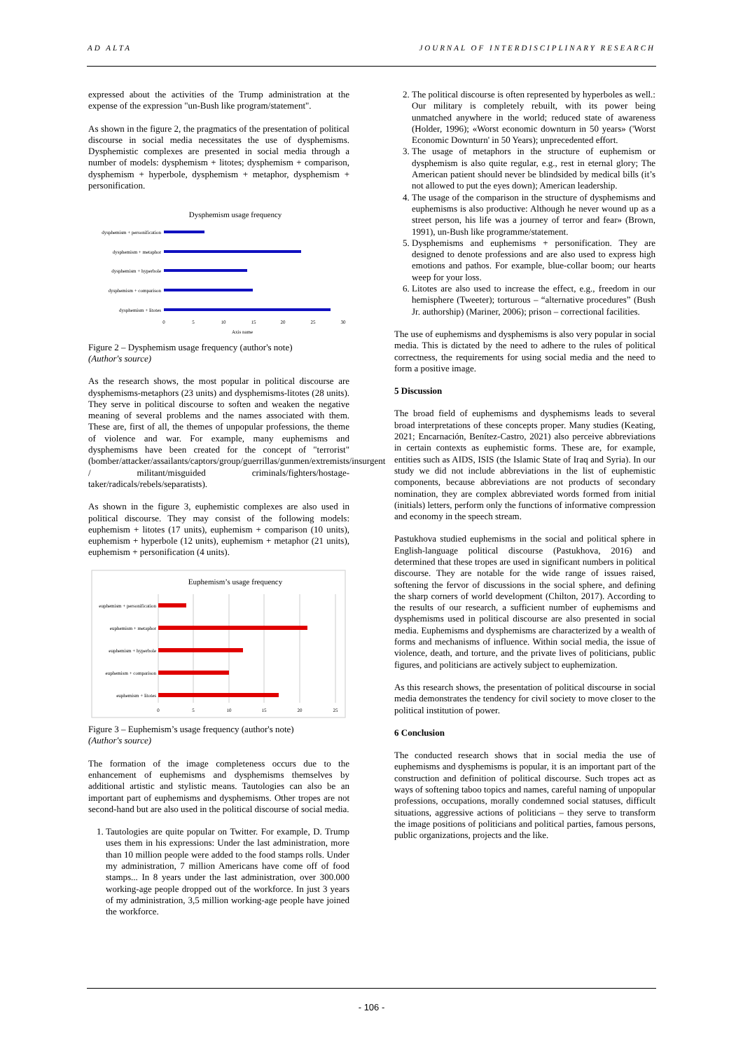AD ALTA JOURNAL OF INTERDISCIPLINARY RESEARCH
expressed about the activities of the Trump administration at the expense of the expression "un-Bush like program/statement".
As shown in the figure 2, the pragmatics of the presentation of political discourse in social media necessitates the use of dysphemisms. Dysphemistic complexes are presented in social media through a number of models: dysphemism + litotes; dysphemism + comparison, dysphemism + hyperbole, dysphemism + metaphor, dysphemism + personification.
Dysphemism usage frequency
dysphemism + personification
dysphemism + metaphor
dysphemism + hyperbole
dysphemism + comparison
dysphemism + litotes
0
5
10
15
20
25
30
Axis name
Figure 2 – Dysphemism usage frequency (author's note)
(Author's source)
As the research shows, the most popular in political discourse are dysphemisms-metaphors (23 units) and dysphemisms-litotes (28 units). They serve in political discourse to soften and weaken the negative meaning of several problems and the names associated with them. These are, first of all, the themes of unpopular professions, the theme of violence and war. For example, many euphemisms and dysphemisms have been created for the concept of "terrorist" (bomber/attacker/assailants/captors/group/guerrillas/gunmen/extremists/insurgent / militant/misguided criminals/fighters/hostage-taker/radicals/rebels/separatists).
As shown in the figure 3, euphemistic complexes are also used in political discourse. They may consist of the following models: euphemism + litotes (17 units), euphemism + comparison (10 units), euphemism + hyperbole (12 units), euphemism + metaphor (21 units), euphemism + personification (4 units).
Euphemism’s usage frequency
euphemism + personification
euphemism + metaphor
euphemism + hyperbole
euphemism + comparison
euphemism + litotes
0
5
10
15
20
25
Figure 3 – Euphemism’s usage frequency (author's note)
(Author's source)
The formation of the image completeness occurs due to the enhancement of euphemisms and dysphemisms themselves by additional artistic and stylistic means. Tautologies can also be an important part of euphemisms and dysphemisms. Other tropes are not second-hand but are also used in the political discourse of social media.
1. Tautologies are quite popular on Twitter. For example, D. Trump uses them in his expressions: Under the last administration, more than 10 million people were added to the food stamps rolls. Under my administration, 7 million Americans have come off of food stamps... In 8 years under the last administration, over 300.000 working-age people dropped out of the workforce. In just 3 years of my administration, 3,5 million working-age people have joined the workforce.
2. The political discourse is often represented by hyperboles as well.: Our military is completely rebuilt, with its power being unmatched anywhere in the world; reduced state of awareness (Holder, 1996); «Worst economic downturn in 50 years» ('Worst Economic Downturn' in 50 Years); unprecedented effort.
3. The usage of metaphors in the structure of euphemism or dysphemism is also quite regular, e.g., rest in eternal glory; The American patient should never be blindsided by medical bills (it’s not allowed to put the eyes down); American leadership.
4. The usage of the comparison in the structure of dysphemisms and euphemisms is also productive: Although he never wound up as a street person, his life was a journey of terror and fear» (Brown, 1991), un-Bush like programme/statement.
5. Dysphemisms and euphemisms + personification. They are designed to denote professions and are also used to express high emotions and pathos. For example, blue-collar boom; our hearts weep for your loss.
6. Litotes are also used to increase the effect, e.g., freedom in our hemisphere (Tweeter); torturous – “alternative procedures” (Bush Jr. authorship) (Mariner, 2006); prison – correctional facilities.
The use of euphemisms and dysphemisms is also very popular in social media. This is dictated by the need to adhere to the rules of political correctness, the requirements for using social media and the need to form a positive image.
5 Discussion
The broad field of euphemisms and dysphemisms leads to several broad interpretations of these concepts proper. Many studies (Keating, 2021; Encarnación, Benítez-Castro, 2021) also perceive abbreviations in certain contexts as euphemistic forms. These are, for example, entities such as AIDS, ISIS (the Islamic State of Iraq and Syria). In our study we did not include abbreviations in the list of euphemistic components, because abbreviations are not products of secondary nomination, they are complex abbreviated words formed from initial (initials) letters, perform only the functions of informative compression and economy in the speech stream.
Pastukhova studied euphemisms in the social and political sphere in English-language political discourse (Pastukhova, 2016) and determined that these tropes are used in significant numbers in political discourse. They are notable for the wide range of issues raised, softening the fervor of discussions in the social sphere, and defining the sharp corners of world development (Chilton, 2017). According to the results of our research, a sufficient number of euphemisms and dysphemisms used in political discourse are also presented in social media. Euphemisms and dysphemisms are characterized by a wealth of forms and mechanisms of influence. Within social media, the issue of violence, death, and torture, and the private lives of politicians, public figures, and politicians are actively subject to euphemization.
As this research shows, the presentation of political discourse in social media demonstrates the tendency for civil society to move closer to the political institution of power.
6 Conclusion
The conducted research shows that in social media the use of euphemisms and dysphemisms is popular, it is an important part of the construction and definition of political discourse. Such tropes act as ways of softening taboo topics and names, careful naming of unpopular professions, occupations, morally condemned social statuses, difficult situations, aggressive actions of politicians – they serve to transform the image positions of politicians and political parties, famous persons, public organizations, projects and the like.
- 106 -